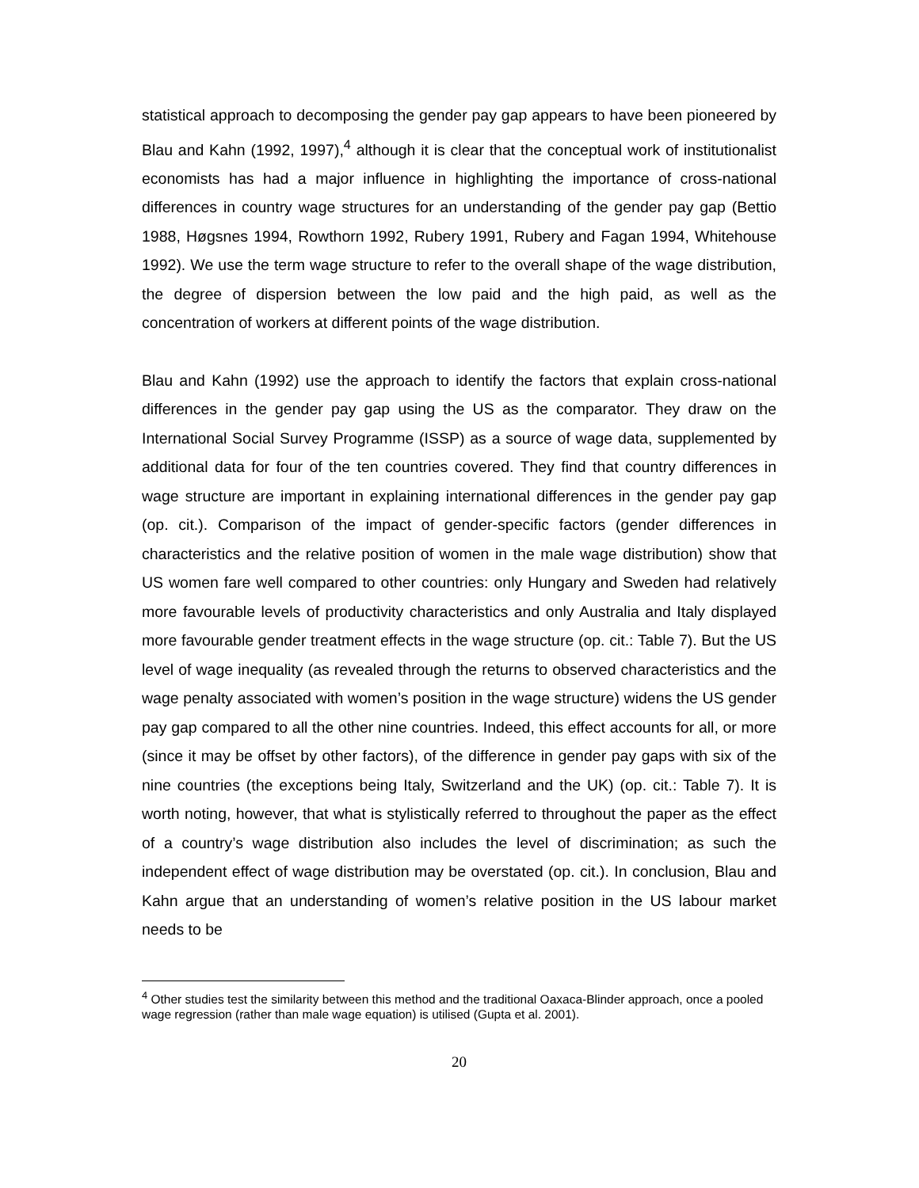statistical approach to decomposing the gender pay gap appears to have been pioneered by Blau and Kahn (1992, 1997),<sup>4</sup> although it is clear that the conceptual work of institutionalist economists has had a major influence in highlighting the importance of cross-national differences in country wage structures for an understanding of the gender pay gap (Bettio 1988, Høgsnes 1994, Rowthorn 1992, Rubery 1991, Rubery and Fagan 1994, Whitehouse 1992). We use the term wage structure to refer to the overall shape of the wage distribution, the degree of dispersion between the low paid and the high paid, as well as the concentration of workers at different points of the wage distribution.
Blau and Kahn (1992) use the approach to identify the factors that explain cross-national differences in the gender pay gap using the US as the comparator. They draw on the International Social Survey Programme (ISSP) as a source of wage data, supplemented by additional data for four of the ten countries covered. They find that country differences in wage structure are important in explaining international differences in the gender pay gap (op. cit.). Comparison of the impact of gender-specific factors (gender differences in characteristics and the relative position of women in the male wage distribution) show that US women fare well compared to other countries: only Hungary and Sweden had relatively more favourable levels of productivity characteristics and only Australia and Italy displayed more favourable gender treatment effects in the wage structure (op. cit.: Table 7). But the US level of wage inequality (as revealed through the returns to observed characteristics and the wage penalty associated with women’s position in the wage structure) widens the US gender pay gap compared to all the other nine countries. Indeed, this effect accounts for all, or more (since it may be offset by other factors), of the difference in gender pay gaps with six of the nine countries (the exceptions being Italy, Switzerland and the UK) (op. cit.: Table 7). It is worth noting, however, that what is stylistically referred to throughout the paper as the effect of a country’s wage distribution also includes the level of discrimination; as such the independent effect of wage distribution may be overstated (op. cit.). In conclusion, Blau and Kahn argue that an understanding of women’s relative position in the US labour market needs to be
<sup>4</sup> Other studies test the similarity between this method and the traditional Oaxaca-Blinder approach, once a pooled wage regression (rather than male wage equation) is utilised (Gupta et al. 2001).
20